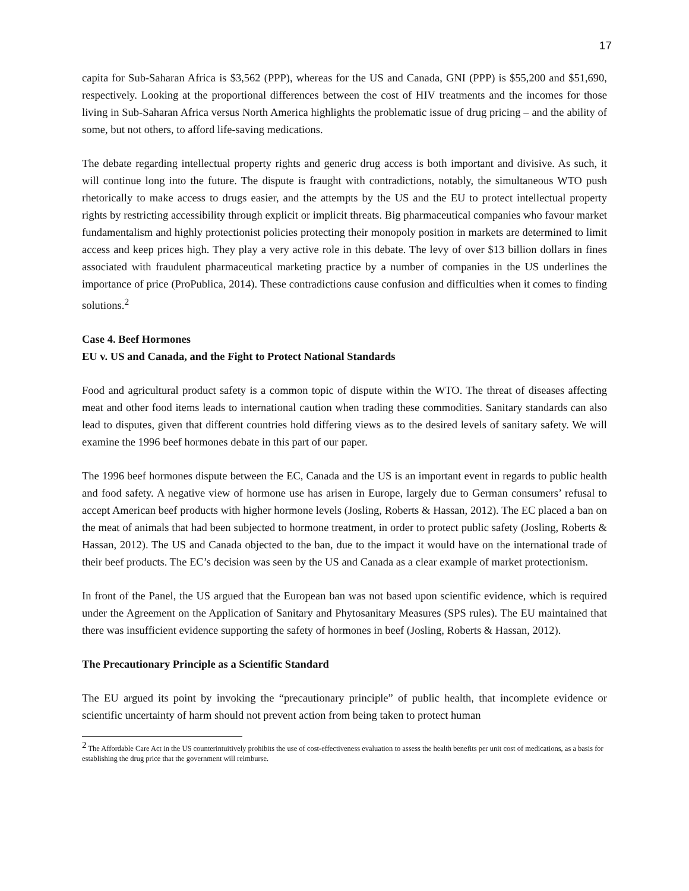17
capita for Sub-Saharan Africa is $3,562 (PPP), whereas for the US and Canada, GNI (PPP) is $55,200 and $51,690, respectively. Looking at the proportional differences between the cost of HIV treatments and the incomes for those living in Sub-Saharan Africa versus North America highlights the problematic issue of drug pricing – and the ability of some, but not others, to afford life-saving medications.
The debate regarding intellectual property rights and generic drug access is both important and divisive. As such, it will continue long into the future. The dispute is fraught with contradictions, notably, the simultaneous WTO push rhetorically to make access to drugs easier, and the attempts by the US and the EU to protect intellectual property rights by restricting accessibility through explicit or implicit threats. Big pharmaceutical companies who favour market fundamentalism and highly protectionist policies protecting their monopoly position in markets are determined to limit access and keep prices high. They play a very active role in this debate. The levy of over $13 billion dollars in fines associated with fraudulent pharmaceutical marketing practice by a number of companies in the US underlines the importance of price (ProPublica, 2014). These contradictions cause confusion and difficulties when it comes to finding solutions.<sup>2</sup>
Case 4. Beef Hormones
EU v. US and Canada, and the Fight to Protect National Standards
Food and agricultural product safety is a common topic of dispute within the WTO. The threat of diseases affecting meat and other food items leads to international caution when trading these commodities. Sanitary standards can also lead to disputes, given that different countries hold differing views as to the desired levels of sanitary safety. We will examine the 1996 beef hormones debate in this part of our paper.
The 1996 beef hormones dispute between the EC, Canada and the US is an important event in regards to public health and food safety. A negative view of hormone use has arisen in Europe, largely due to German consumers’ refusal to accept American beef products with higher hormone levels (Josling, Roberts & Hassan, 2012). The EC placed a ban on the meat of animals that had been subjected to hormone treatment, in order to protect public safety (Josling, Roberts & Hassan, 2012). The US and Canada objected to the ban, due to the impact it would have on the international trade of their beef products. The EC’s decision was seen by the US and Canada as a clear example of market protectionism.
In front of the Panel, the US argued that the European ban was not based upon scientific evidence, which is required under the Agreement on the Application of Sanitary and Phytosanitary Measures (SPS rules). The EU maintained that there was insufficient evidence supporting the safety of hormones in beef (Josling, Roberts & Hassan, 2012).
The Precautionary Principle as a Scientific Standard
The EU argued its point by invoking the “precautionary principle” of public health, that incomplete evidence or scientific uncertainty of harm should not prevent action from being taken to protect human
<sup>2</sup> The Affordable Care Act in the US counterintuitively prohibits the use of cost-effectiveness evaluation to assess the health benefits per unit cost of medications, as a basis for establishing the drug price that the government will reimburse.